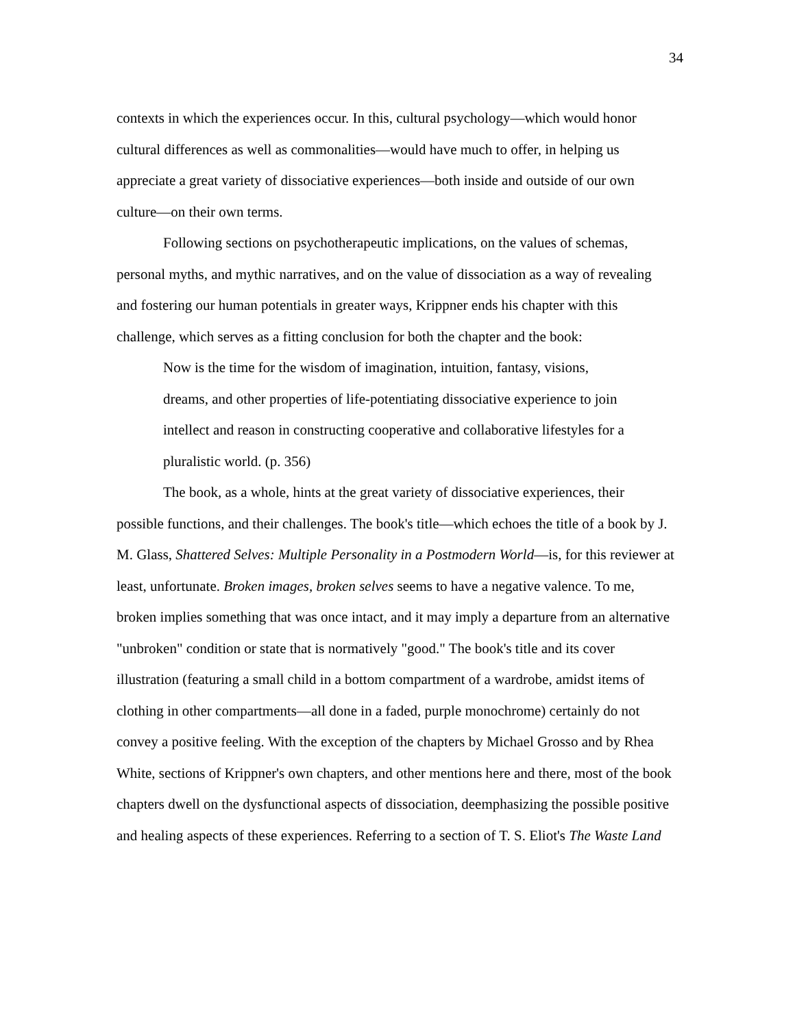34
contexts in which the experiences occur. In this, cultural psychology—which would honor cultural differences as well as commonalities—would have much to offer, in helping us appreciate a great variety of dissociative experiences—both inside and outside of our own culture—on their own terms.
Following sections on psychotherapeutic implications, on the values of schemas, personal myths, and mythic narratives, and on the value of dissociation as a way of revealing and fostering our human potentials in greater ways, Krippner ends his chapter with this challenge, which serves as a fitting conclusion for both the chapter and the book:
Now is the time for the wisdom of imagination, intuition, fantasy, visions, dreams, and other properties of life-potentiating dissociative experience to join intellect and reason in constructing cooperative and collaborative lifestyles for a pluralistic world. (p. 356)
The book, as a whole, hints at the great variety of dissociative experiences, their possible functions, and their challenges. The book's title—which echoes the title of a book by J. M. Glass, Shattered Selves: Multiple Personality in a Postmodern World—is, for this reviewer at least, unfortunate. Broken images, broken selves seems to have a negative valence. To me, broken implies something that was once intact, and it may imply a departure from an alternative "unbroken" condition or state that is normatively "good." The book's title and its cover illustration (featuring a small child in a bottom compartment of a wardrobe, amidst items of clothing in other compartments—all done in a faded, purple monochrome) certainly do not convey a positive feeling. With the exception of the chapters by Michael Grosso and by Rhea White, sections of Krippner's own chapters, and other mentions here and there, most of the book chapters dwell on the dysfunctional aspects of dissociation, deemphasizing the possible positive and healing aspects of these experiences. Referring to a section of T. S. Eliot's The Waste Land